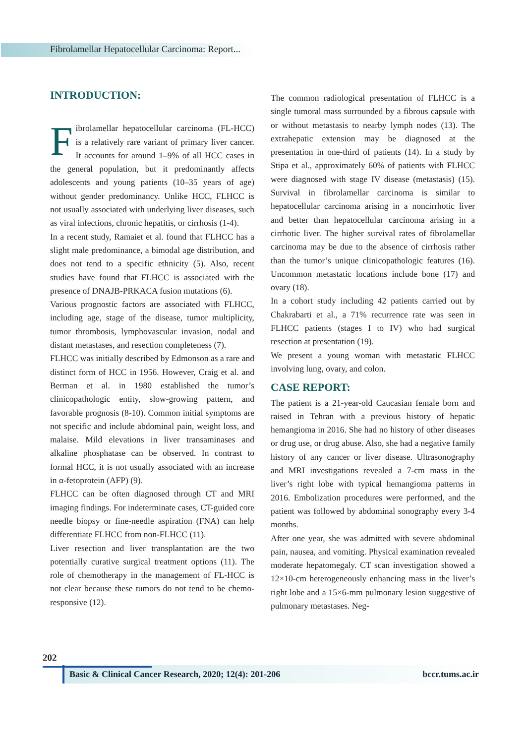Fibrolamellar Hepatocellular Carcinoma: Report...
INTRODUCTION:
Fibrolamellar hepatocellular carcinoma (FL-HCC) is a relatively rare variant of primary liver cancer. It accounts for around 1–9% of all HCC cases in the general population, but it predominantly affects adolescents and young patients (10–35 years of age) without gender predominancy. Unlike HCC, FLHCC is not usually associated with underlying liver diseases, such as viral infections, chronic hepatitis, or cirrhosis (1-4).
In a recent study, Ramaiet et al. found that FLHCC has a slight male predominance, a bimodal age distribution, and does not tend to a specific ethnicity (5). Also, recent studies have found that FLHCC is associated with the presence of DNAJB-PRKACA fusion mutations (6).
Various prognostic factors are associated with FLHCC, including age, stage of the disease, tumor multiplicity, tumor thrombosis, lymphovascular invasion, nodal and distant metastases, and resection completeness (7).
FLHCC was initially described by Edmonson as a rare and distinct form of HCC in 1956. However, Craig et al. and Berman et al. in 1980 established the tumor’s clinicopathologic entity, slow-growing pattern, and favorable prognosis (8-10). Common initial symptoms are not specific and include abdominal pain, weight loss, and malaise. Mild elevations in liver transaminases and alkaline phosphatase can be observed. In contrast to formal HCC, it is not usually associated with an increase in α-fetoprotein (AFP) (9).
FLHCC can be often diagnosed through CT and MRI imaging findings. For indeterminate cases, CT-guided core needle biopsy or fine-needle aspiration (FNA) can help differentiate FLHCC from non-FLHCC (11).
Liver resection and liver transplantation are the two potentially curative surgical treatment options (11). The role of chemotherapy in the management of FL-HCC is not clear because these tumors do not tend to be chemo-responsive (12).
The common radiological presentation of FLHCC is a single tumoral mass surrounded by a fibrous capsule with or without metastasis to nearby lymph nodes (13). The extrahepatic extension may be diagnosed at the presentation in one-third of patients (14). In a study by Stipa et al., approximately 60% of patients with FLHCC were diagnosed with stage IV disease (metastasis) (15). Survival in fibrolamellar carcinoma is similar to hepatocellular carcinoma arising in a noncirrhotic liver and better than hepatocellular carcinoma arising in a cirrhotic liver. The higher survival rates of fibrolamellar carcinoma may be due to the absence of cirrhosis rather than the tumor’s unique clinicopathologic features (16). Uncommon metastatic locations include bone (17) and ovary (18).
In a cohort study including 42 patients carried out by Chakrabarti et al., a 71% recurrence rate was seen in FLHCC patients (stages I to IV) who had surgical resection at presentation (19).
We present a young woman with metastatic FLHCC involving lung, ovary, and colon.
CASE REPORT:
The patient is a 21-year-old Caucasian female born and raised in Tehran with a previous history of hepatic hemangioma in 2016. She had no history of other diseases or drug use, or drug abuse. Also, she had a negative family history of any cancer or liver disease. Ultrasonography and MRI investigations revealed a 7-cm mass in the liver’s right lobe with typical hemangioma patterns in 2016. Embolization procedures were performed, and the patient was followed by abdominal sonography every 3-4 months.
After one year, she was admitted with severe abdominal pain, nausea, and vomiting. Physical examination revealed moderate hepatomegaly. CT scan investigation showed a 12×10-cm heterogeneously enhancing mass in the liver’s right lobe and a 15×6-mm pulmonary lesion suggestive of pulmonary metastases. Neg-
202
Basic & Clinical Cancer Research, 2020; 12(4): 201-206 bccr.tums.ac.ir